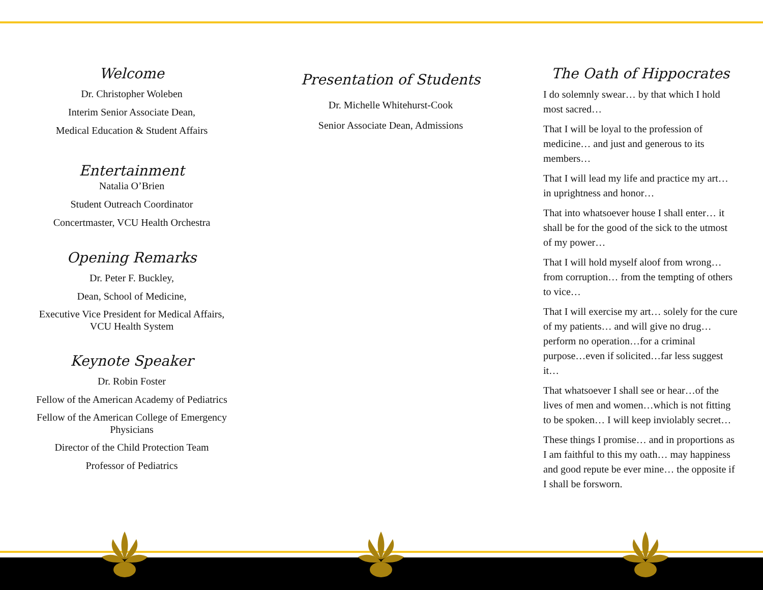Welcome
Dr. Christopher Woleben
Interim Senior Associate Dean,
Medical Education & Student Affairs
Entertainment
Natalia O’Brien
Student Outreach Coordinator
Concertmaster, VCU Health Orchestra
Opening Remarks
Dr. Peter F. Buckley,
Dean, School of Medicine,
Executive Vice President for Medical Affairs,
VCU Health System
Keynote Speaker
Dr. Robin Foster
Fellow of the American Academy of Pediatrics
Fellow of the American College of Emergency
Physicians
Director of the Child Protection Team
Professor of Pediatrics
Presentation of Students
Dr. Michelle Whitehurst-Cook
Senior Associate Dean, Admissions
The Oath of Hippocrates
I do solemnly swear… by that which I hold most sacred…
That I will be loyal to the profession of medicine… and just and generous to its members…
That I will lead my life and practice my art… in uprightness and honor…
That into whatsoever house I shall enter… it shall be for the good of the sick to the utmost of my power…
That I will hold myself aloof from wrong… from corruption… from the tempting of others to vice…
That I will exercise my art… solely for the cure of my patients… and will give no drug…perform no operation…for a criminal purpose…even if solicited…far less suggest it…
That whatsoever I shall see or hear…of the lives of men and women…which is not fitting to be spoken… I will keep inviolably secret…
These things I promise… and in proportions as I am faithful to this my oath… may happiness and good repute be ever mine… the opposite if I shall be forsworn.